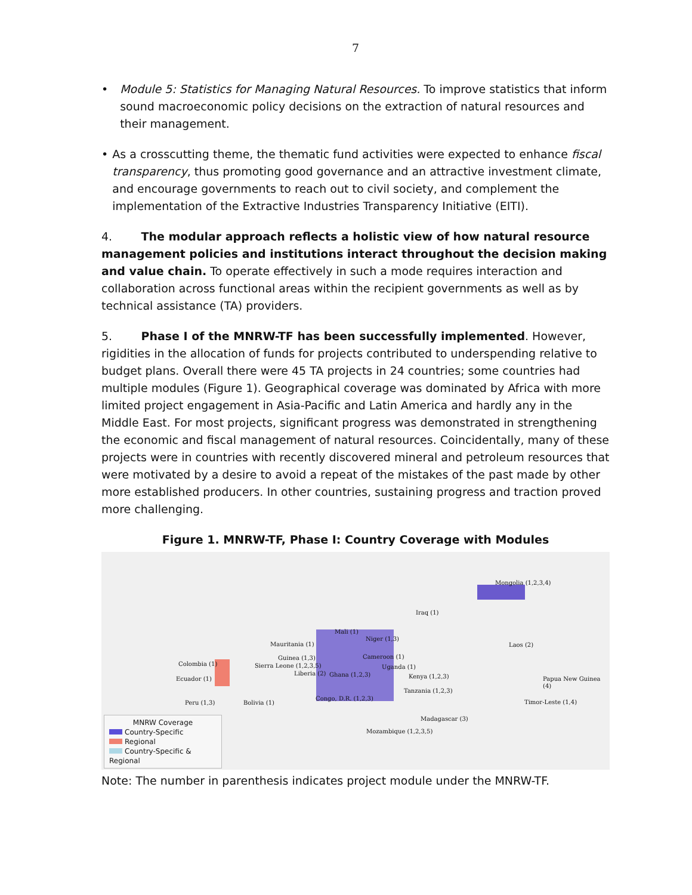7
• Module 5: Statistics for Managing Natural Resources. To improve statistics that inform sound macroeconomic policy decisions on the extraction of natural resources and their management.
• As a crosscutting theme, the thematic fund activities were expected to enhance fiscal transparency, thus promoting good governance and an attractive investment climate, and encourage governments to reach out to civil society, and complement the implementation of the Extractive Industries Transparency Initiative (EITI).
4. The modular approach reflects a holistic view of how natural resource management policies and institutions interact throughout the decision making and value chain. To operate effectively in such a mode requires interaction and collaboration across functional areas within the recipient governments as well as by technical assistance (TA) providers.
5. Phase I of the MNRW-TF has been successfully implemented. However, rigidities in the allocation of funds for projects contributed to underspending relative to budget plans. Overall there were 45 TA projects in 24 countries; some countries had multiple modules (Figure 1). Geographical coverage was dominated by Africa with more limited project engagement in Asia-Pacific and Latin America and hardly any in the Middle East. For most projects, significant progress was demonstrated in strengthening the economic and fiscal management of natural resources. Coincidentally, many of these projects were in countries with recently discovered mineral and petroleum resources that were motivated by a desire to avoid a repeat of the mistakes of the past made by other more established producers. In other countries, sustaining progress and traction proved more challenging.
Figure 1. MNRW-TF, Phase I: Country Coverage with Modules
Mongolia (1,2,3,4)
Iraq (1)
Laos (2)
Mali (1)
Niger (1,3)
Mauritania (1)
Colombia (1)
Guinea (1,3) Cameroon (1)
Sierra Leone (1,2,3,5) Uganda (1)
Ecuador (1)
Liberia (2) Ghana (1,2,3) Kenya (1,2,3) Papua New Guinea (4)
Tanzania (1,2,3)
Congo, D.R. (1,2,3)
Peru (1,3) Bolivia (1) Timor-Leste (1,4)
Madagascar (3)
Mozambique (1,2,3,5)
MNRW Coverage
Country-Specific
Regional
Country-Specific & Regional
Note: The number in parenthesis indicates project module under the MNRW-TF.